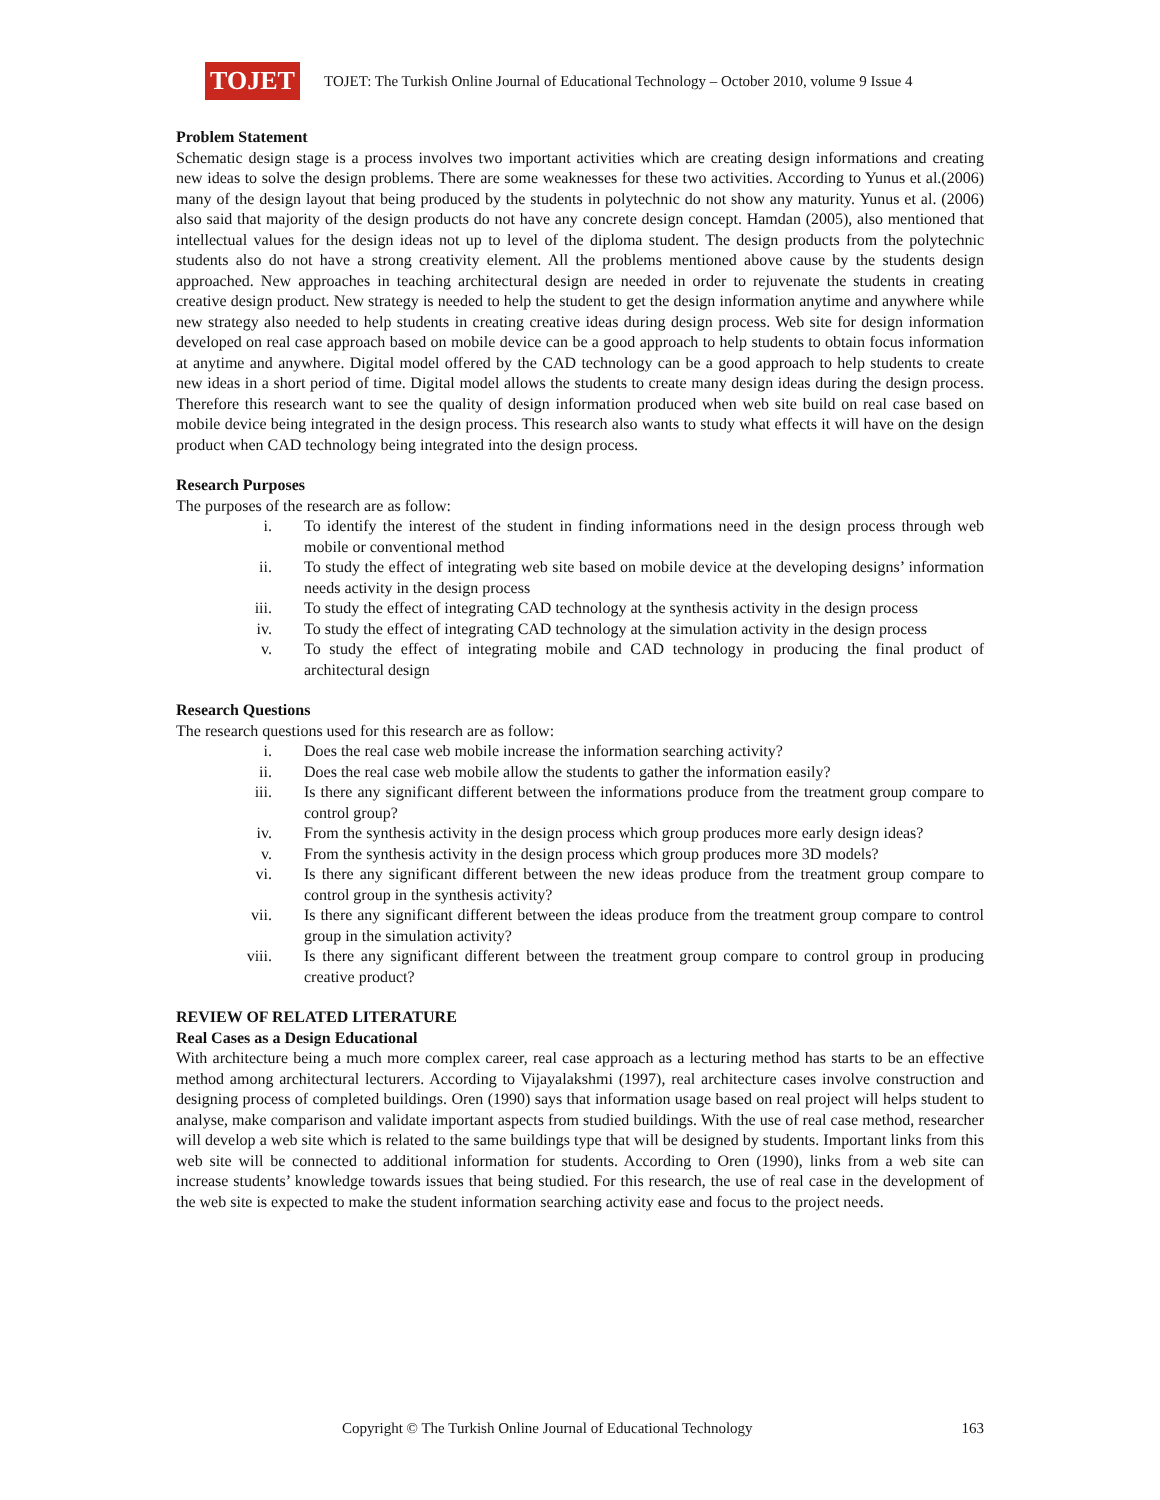TOJET
TOJET: The Turkish Online Journal of Educational Technology – October 2010, volume 9 Issue 4
Problem Statement
Schematic design stage is a process involves two important activities which are creating design informations and creating new ideas to solve the design problems. There are some weaknesses for these two activities. According to Yunus et al.(2006) many of the design layout that being produced by the students in polytechnic do not show any maturity. Yunus et al. (2006) also said that majority of the design products do not have any concrete design concept. Hamdan (2005), also mentioned that intellectual values for the design ideas not up to level of the diploma student. The design products from the polytechnic students also do not have a strong creativity element. All the problems mentioned above cause by the students design approached. New approaches in teaching architectural design are needed in order to rejuvenate the students in creating creative design product. New strategy is needed to help the student to get the design information anytime and anywhere while new strategy also needed to help students in creating creative ideas during design process. Web site for design information developed on real case approach based on mobile device can be a good approach to help students to obtain focus information at anytime and anywhere. Digital model offered by the CAD technology can be a good approach to help students to create new ideas in a short period of time. Digital model allows the students to create many design ideas during the design process. Therefore this research want to see the quality of design information produced when web site build on real case based on mobile device being integrated in the design process. This research also wants to study what effects it will have on the design product when CAD technology being integrated into the design process.
Research Purposes
The purposes of the research are as follow:
i. To identify the interest of the student in finding informations need in the design process through web mobile or conventional method
ii. To study the effect of integrating web site based on mobile device at the developing designs’ information needs activity in the design process
iii. To study the effect of integrating CAD technology at the synthesis activity in the design process
iv. To study the effect of integrating CAD technology at the simulation activity in the design process
v. To study the effect of integrating mobile and CAD technology in producing the final product of architectural design
Research Questions
The research questions used for this research are as follow:
i. Does the real case web mobile increase the information searching activity?
ii. Does the real case web mobile allow the students to gather the information easily?
iii. Is there any significant different between the informations produce from the treatment group compare to control group?
iv. From the synthesis activity in the design process which group produces more early design ideas?
v. From the synthesis activity in the design process which group produces more 3D models?
vi. Is there any significant different between the new ideas produce from the treatment group compare to control group in the synthesis activity?
vii. Is there any significant different between the ideas produce from the treatment group compare to control group in the simulation activity?
viii. Is there any significant different between the treatment group compare to control group in producing creative product?
REVIEW OF RELATED LITERATURE
Real Cases as a Design Educational
With architecture being a much more complex career, real case approach as a lecturing method has starts to be an effective method among architectural lecturers. According to Vijayalakshmi (1997), real architecture cases involve construction and designing process of completed buildings. Oren (1990) says that information usage based on real project will helps student to analyse, make comparison and validate important aspects from studied buildings. With the use of real case method, researcher will develop a web site which is related to the same buildings type that will be designed by students. Important links from this web site will be connected to additional information for students. According to Oren (1990), links from a web site can increase students’ knowledge towards issues that being studied. For this research, the use of real case in the development of the web site is expected to make the student information searching activity ease and focus to the project needs.
Copyright © The Turkish Online Journal of Educational Technology 163